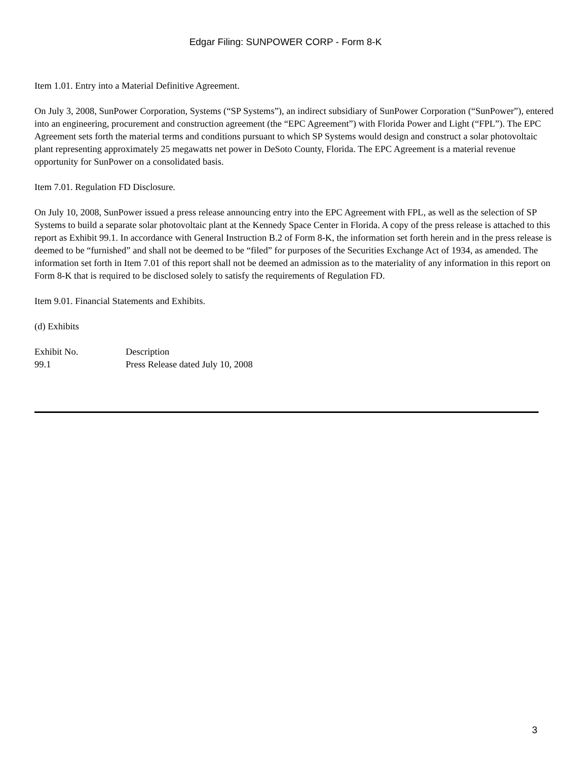Edgar Filing: SUNPOWER CORP - Form 8-K
Item 1.01. Entry into a Material Definitive Agreement.
On July 3, 2008, SunPower Corporation, Systems (“SP Systems”), an indirect subsidiary of SunPower Corporation (“SunPower”), entered into an engineering, procurement and construction agreement (the “EPC Agreement”) with Florida Power and Light (“FPL”). The EPC Agreement sets forth the material terms and conditions pursuant to which SP Systems would design and construct a solar photovoltaic plant representing approximately 25 megawatts net power in DeSoto County, Florida. The EPC Agreement is a material revenue opportunity for SunPower on a consolidated basis.
Item 7.01. Regulation FD Disclosure.
On July 10, 2008, SunPower issued a press release announcing entry into the EPC Agreement with FPL, as well as the selection of SP Systems to build a separate solar photovoltaic plant at the Kennedy Space Center in Florida. A copy of the press release is attached to this report as Exhibit 99.1. In accordance with General Instruction B.2 of Form 8-K, the information set forth herein and in the press release is deemed to be “furnished” and shall not be deemed to be “filed” for purposes of the Securities Exchange Act of 1934, as amended. The information set forth in Item 7.01 of this report shall not be deemed an admission as to the materiality of any information in this report on Form 8-K that is required to be disclosed solely to satisfy the requirements of Regulation FD.
Item 9.01. Financial Statements and Exhibits.
(d) Exhibits
| Exhibit No. | Description |
| 99.1 | Press Release dated July 10, 2008 |
3